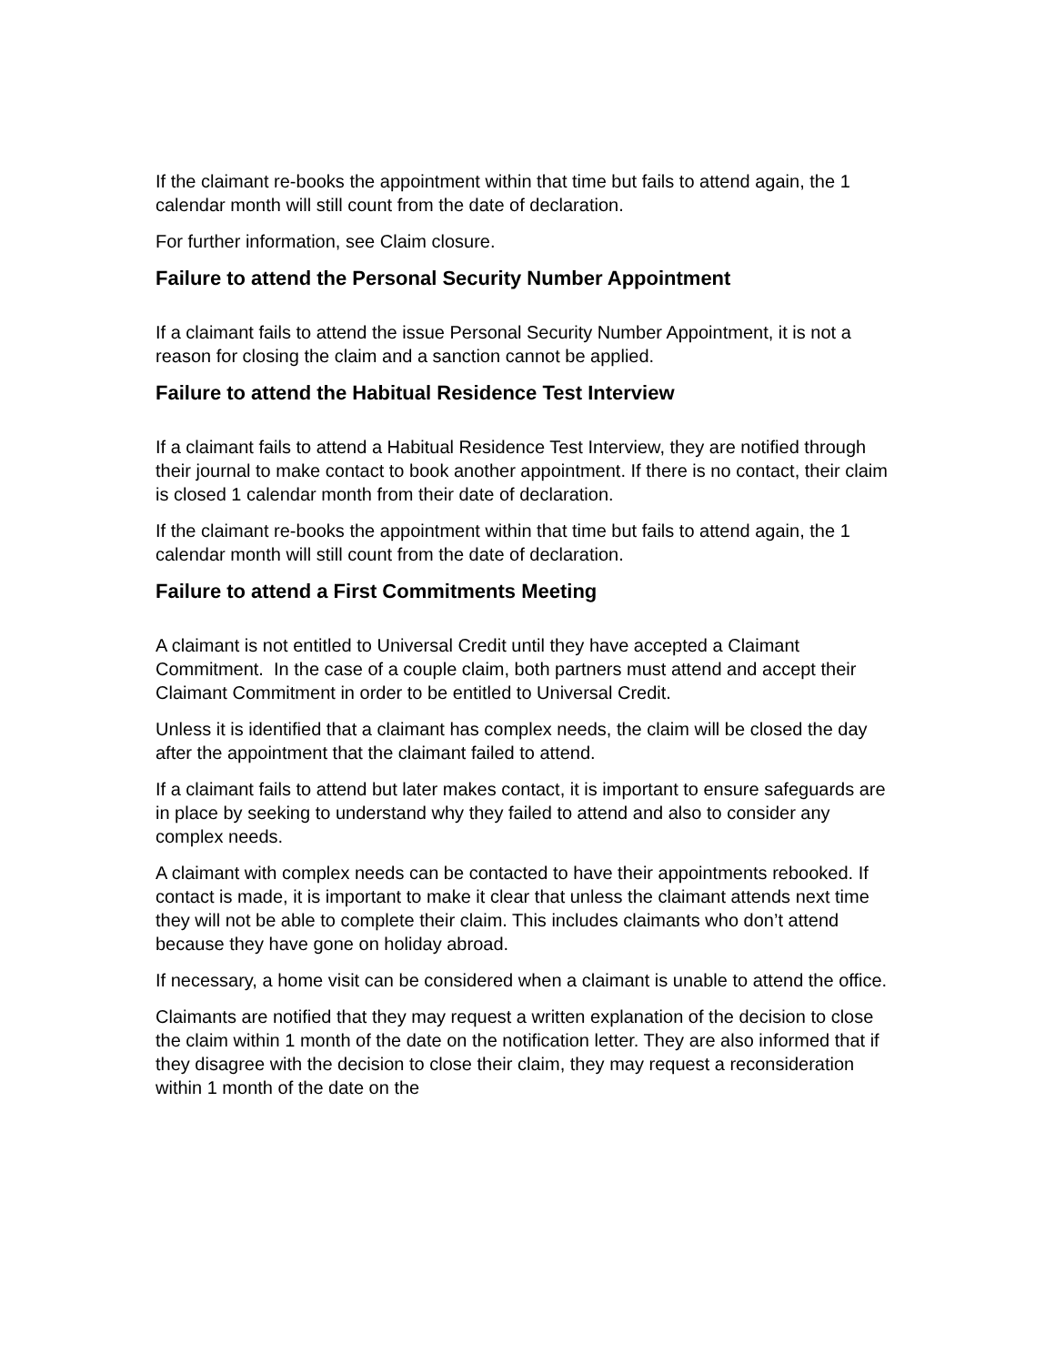If the claimant re-books the appointment within that time but fails to attend again, the 1 calendar month will still count from the date of declaration.
For further information, see Claim closure.
Failure to attend the Personal Security Number Appointment
If a claimant fails to attend the issue Personal Security Number Appointment, it is not a reason for closing the claim and a sanction cannot be applied.
Failure to attend the Habitual Residence Test Interview
If a claimant fails to attend a Habitual Residence Test Interview, they are notified through their journal to make contact to book another appointment. If there is no contact, their claim is closed 1 calendar month from their date of declaration.
If the claimant re-books the appointment within that time but fails to attend again, the 1 calendar month will still count from the date of declaration.
Failure to attend a First Commitments Meeting
A claimant is not entitled to Universal Credit until they have accepted a Claimant Commitment. In the case of a couple claim, both partners must attend and accept their Claimant Commitment in order to be entitled to Universal Credit.
Unless it is identified that a claimant has complex needs, the claim will be closed the day after the appointment that the claimant failed to attend.
If a claimant fails to attend but later makes contact, it is important to ensure safeguards are in place by seeking to understand why they failed to attend and also to consider any complex needs.
A claimant with complex needs can be contacted to have their appointments rebooked. If contact is made, it is important to make it clear that unless the claimant attends next time they will not be able to complete their claim. This includes claimants who don’t attend because they have gone on holiday abroad.
If necessary, a home visit can be considered when a claimant is unable to attend the office.
Claimants are notified that they may request a written explanation of the decision to close the claim within 1 month of the date on the notification letter. They are also informed that if they disagree with the decision to close their claim, they may request a reconsideration within 1 month of the date on the